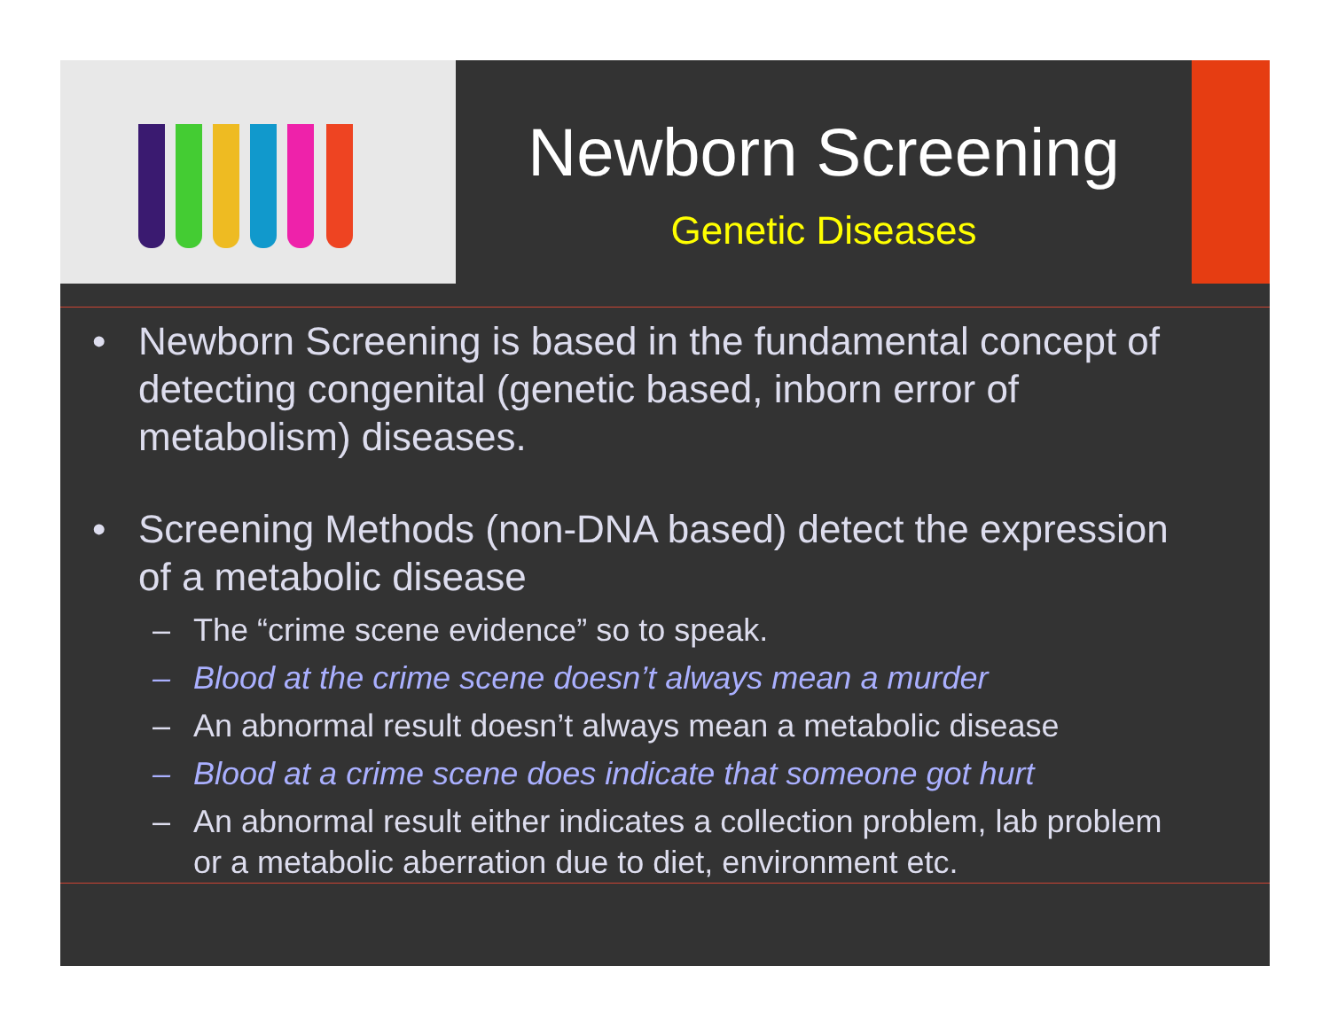Newborn Screening
Genetic Diseases
• Newborn Screening is based in the fundamental concept of detecting congenital (genetic based, inborn error of metabolism) diseases.
• Screening Methods (non-DNA based) detect the expression of a metabolic disease
– The “crime scene evidence” so to speak.
– Blood at the crime scene doesn’t always mean a murder
– An abnormal result doesn’t always mean a metabolic disease
– Blood at a crime scene does indicate that someone got hurt
– An abnormal result either indicates a collection problem, lab problem or a metabolic aberration due to diet, environment etc.